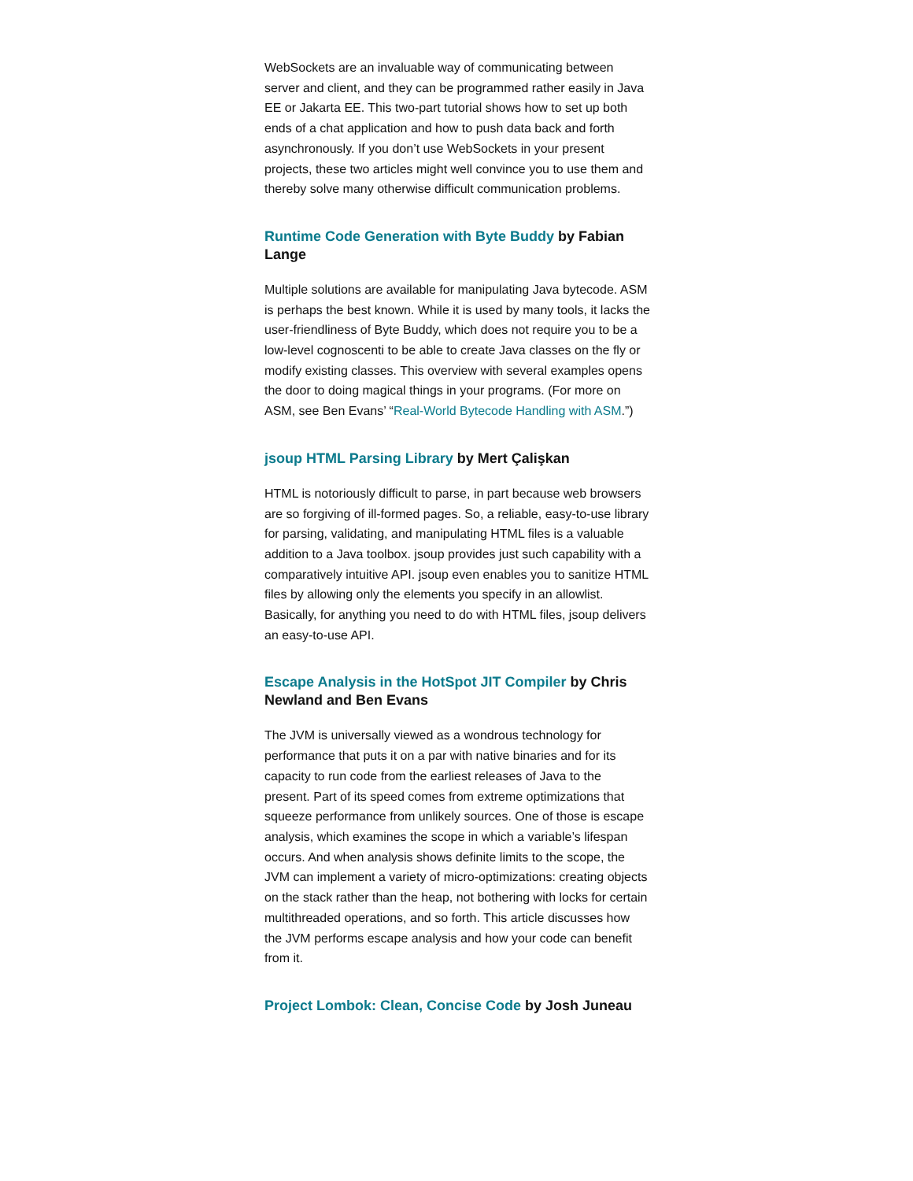WebSockets are an invaluable way of communicating between server and client, and they can be programmed rather easily in Java EE or Jakarta EE. This two-part tutorial shows how to set up both ends of a chat application and how to push data back and forth asynchronously. If you don’t use WebSockets in your present projects, these two articles might well convince you to use them and thereby solve many otherwise difficult communication problems.
Runtime Code Generation with Byte Buddy by Fabian Lange
Multiple solutions are available for manipulating Java bytecode. ASM is perhaps the best known. While it is used by many tools, it lacks the user-friendliness of Byte Buddy, which does not require you to be a low-level cognoscenti to be able to create Java classes on the fly or modify existing classes. This overview with several examples opens the door to doing magical things in your programs. (For more on ASM, see Ben Evans’ “Real-World Bytecode Handling with ASM.”)
jsoup HTML Parsing Library by Mert Çalişkan
HTML is notoriously difficult to parse, in part because web browsers are so forgiving of ill-formed pages. So, a reliable, easy-to-use library for parsing, validating, and manipulating HTML files is a valuable addition to a Java toolbox. jsoup provides just such capability with a comparatively intuitive API. jsoup even enables you to sanitize HTML files by allowing only the elements you specify in an allowlist. Basically, for anything you need to do with HTML files, jsoup delivers an easy-to-use API.
Escape Analysis in the HotSpot JIT Compiler by Chris Newland and Ben Evans
The JVM is universally viewed as a wondrous technology for performance that puts it on a par with native binaries and for its capacity to run code from the earliest releases of Java to the present. Part of its speed comes from extreme optimizations that squeeze performance from unlikely sources. One of those is escape analysis, which examines the scope in which a variable’s lifespan occurs. And when analysis shows definite limits to the scope, the JVM can implement a variety of micro-optimizations: creating objects on the stack rather than the heap, not bothering with locks for certain multithreaded operations, and so forth. This article discusses how the JVM performs escape analysis and how your code can benefit from it.
Project Lombok: Clean, Concise Code by Josh Juneau